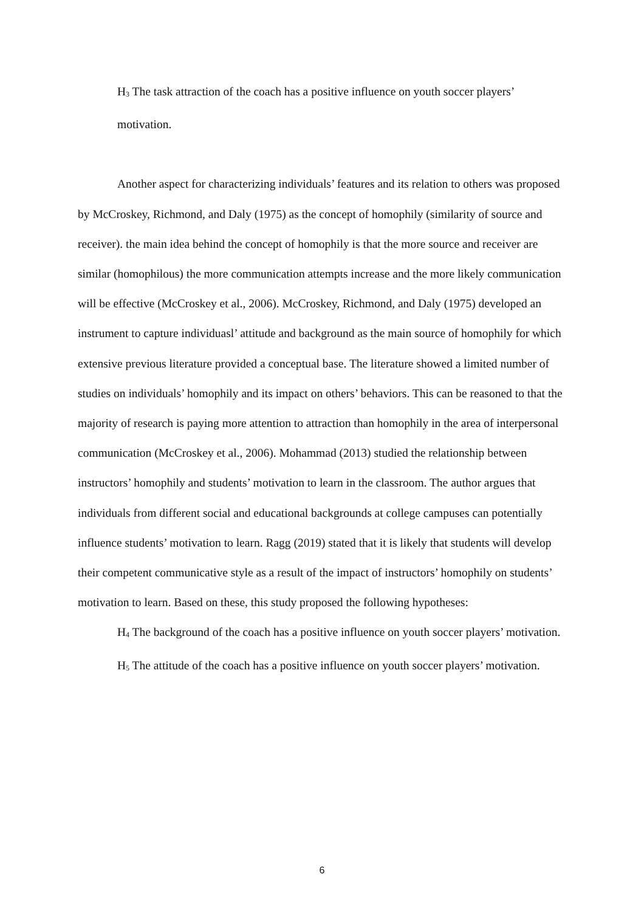H<sub>3</sub> The task attraction of the coach has a positive influence on youth soccer players’ motivation.
Another aspect for characterizing individuals’ features and its relation to others was proposed by McCroskey, Richmond, and Daly (1975) as the concept of homophily (similarity of source and receiver). the main idea behind the concept of homophily is that the more source and receiver are similar (homophilous) the more communication attempts increase and the more likely communication will be effective (McCroskey et al., 2006). McCroskey, Richmond, and Daly (1975) developed an instrument to capture individuasl’ attitude and background as the main source of homophily for which extensive previous literature provided a conceptual base. The literature showed a limited number of studies on individuals’ homophily and its impact on others’ behaviors. This can be reasoned to that the majority of research is paying more attention to attraction than homophily in the area of interpersonal communication (McCroskey et al., 2006). Mohammad (2013) studied the relationship between instructors’ homophily and students’ motivation to learn in the classroom. The author argues that individuals from different social and educational backgrounds at college campuses can potentially influence students’ motivation to learn. Ragg (2019) stated that it is likely that students will develop their competent communicative style as a result of the impact of instructors’ homophily on students’ motivation to learn. Based on these, this study proposed the following hypotheses:
H<sub>4</sub> The background of the coach has a positive influence on youth soccer players’ motivation.
H<sub>5</sub> The attitude of the coach has a positive influence on youth soccer players’ motivation.
6